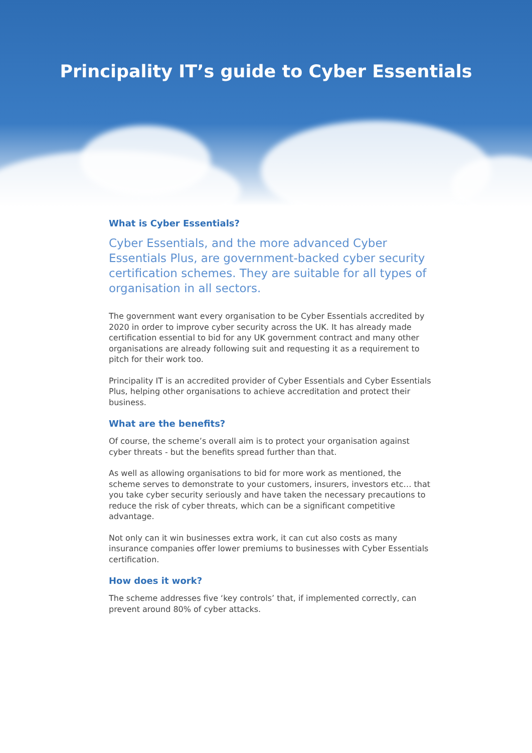Principality IT’s guide to Cyber Essentials
What is Cyber Essentials?
Cyber Essentials, and the more advanced Cyber Essentials Plus, are government-backed cyber security certification schemes. They are suitable for all types of organisation in all sectors.
The government want every organisation to be Cyber Essentials accredited by 2020 in order to improve cyber security across the UK. It has already made certification essential to bid for any UK government contract and many other organisations are already following suit and requesting it as a requirement to pitch for their work too.
Principality IT is an accredited provider of Cyber Essentials and Cyber Essentials Plus, helping other organisations to achieve accreditation and protect their business.
What are the benefits?
Of course, the scheme’s overall aim is to protect your organisation against cyber threats - but the benefits spread further than that.
As well as allowing organisations to bid for more work as mentioned, the scheme serves to demonstrate to your customers, insurers, investors etc… that you take cyber security seriously and have taken the necessary precautions to reduce the risk of cyber threats, which can be a significant competitive advantage.
Not only can it win businesses extra work, it can cut also costs as many insurance companies offer lower premiums to businesses with Cyber Essentials certification.
How does it work?
The scheme addresses five ‘key controls’ that, if implemented correctly, can prevent around 80% of cyber attacks.